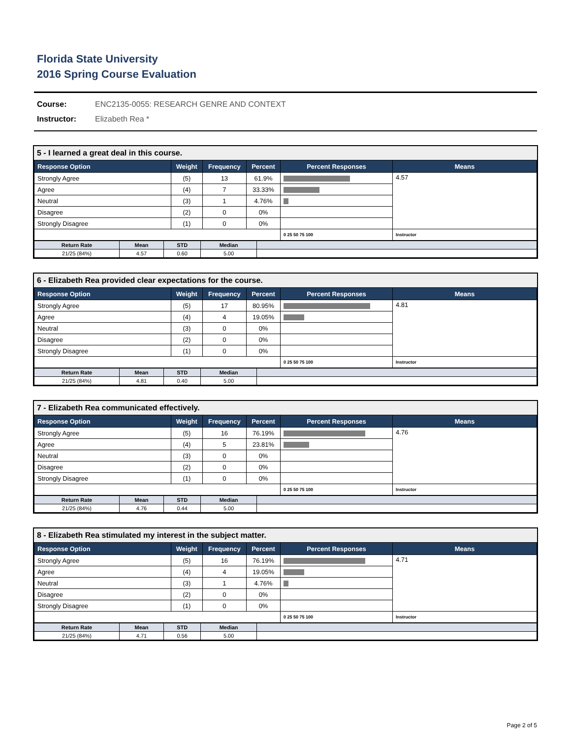Florida State University
2016 Spring Course Evaluation
Course: ENC2135-0055: RESEARCH GENRE AND CONTEXT
Instructor: Elizabeth Rea *
5 - I learned a great deal in this course.
| Response Option | Weight | Frequency | Percent | Percent Responses | Means |
| --- | --- | --- | --- | --- | --- |
| Strongly Agree | (5) | 13 | 61.9% | | 4.57 |
| Agree | (4) | 7 | 33.33% | | |
| Neutral | (3) | 1 | 4.76% | | |
| Disagree | (2) | 0 | 0% | | |
| Strongly Disagree | (1) | 0 | 0% | | |
| | | | | 0 25 50 75 100 | Instructor |
| Return Rate | Mean | STD | Median | |
| --- | --- | --- | --- | --- |
| 21/25 (84%) | 4.57 | 0.60 | 5.00 | |
6 - Elizabeth Rea provided clear expectations for the course.
| Response Option | Weight | Frequency | Percent | Percent Responses | Means |
| --- | --- | --- | --- | --- | --- |
| Strongly Agree | (5) | 17 | 80.95% | | 4.81 |
| Agree | (4) | 4 | 19.05% | | |
| Neutral | (3) | 0 | 0% | | |
| Disagree | (2) | 0 | 0% | | |
| Strongly Disagree | (1) | 0 | 0% | | |
| | | | | 0 25 50 75 100 | Instructor |
| Return Rate | Mean | STD | Median | |
| --- | --- | --- | --- | --- |
| 21/25 (84%) | 4.81 | 0.40 | 5.00 | |
7 - Elizabeth Rea communicated effectively.
| Response Option | Weight | Frequency | Percent | Percent Responses | Means |
| --- | --- | --- | --- | --- | --- |
| Strongly Agree | (5) | 16 | 76.19% | | 4.76 |
| Agree | (4) | 5 | 23.81% | | |
| Neutral | (3) | 0 | 0% | | |
| Disagree | (2) | 0 | 0% | | |
| Strongly Disagree | (1) | 0 | 0% | | |
| | | | | 0 25 50 75 100 | Instructor |
| Return Rate | Mean | STD | Median | |
| --- | --- | --- | --- | --- |
| 21/25 (84%) | 4.76 | 0.44 | 5.00 | |
8 - Elizabeth Rea stimulated my interest in the subject matter.
| Response Option | Weight | Frequency | Percent | Percent Responses | Means |
| --- | --- | --- | --- | --- | --- |
| Strongly Agree | (5) | 16 | 76.19% | | 4.71 |
| Agree | (4) | 4 | 19.05% | | |
| Neutral | (3) | 1 | 4.76% | | |
| Disagree | (2) | 0 | 0% | | |
| Strongly Disagree | (1) | 0 | 0% | | |
| | | | | 0 25 50 75 100 | Instructor |
| Return Rate | Mean | STD | Median | |
| --- | --- | --- | --- | --- |
| 21/25 (84%) | 4.71 | 0.56 | 5.00 | |
Page 2 of 5